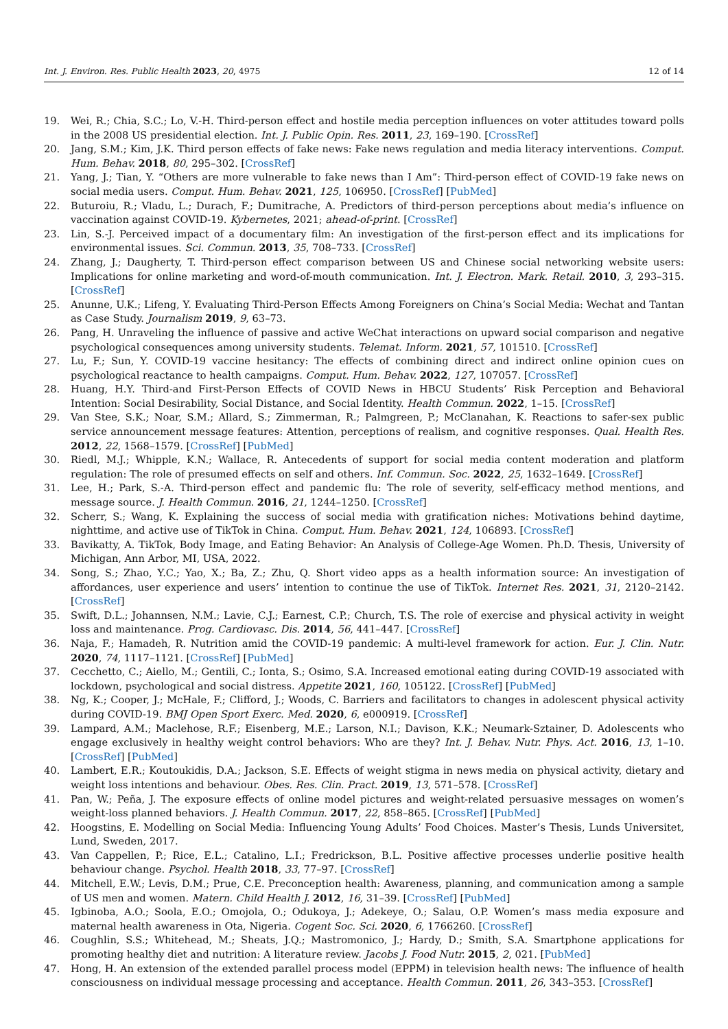Int. J. Environ. Res. Public Health 2023, 20, 4975 12 of 14
19. Wei, R.; Chia, S.C.; Lo, V.-H. Third-person effect and hostile media perception influences on voter attitudes toward polls in the 2008 US presidential election. Int. J. Public Opin. Res. 2011, 23, 169–190. [CrossRef]
20. Jang, S.M.; Kim, J.K. Third person effects of fake news: Fake news regulation and media literacy interventions. Comput. Hum. Behav. 2018, 80, 295–302. [CrossRef]
21. Yang, J.; Tian, Y. “Others are more vulnerable to fake news than I Am”: Third-person effect of COVID-19 fake news on social media users. Comput. Hum. Behav. 2021, 125, 106950. [CrossRef] [PubMed]
22. Buturoiu, R.; Vladu, L.; Durach, F.; Dumitrache, A. Predictors of third-person perceptions about media’s influence on vaccination against COVID-19. Kybernetes, 2021; ahead-of-print. [CrossRef]
23. Lin, S.-J. Perceived impact of a documentary film: An investigation of the first-person effect and its implications for environmental issues. Sci. Commun. 2013, 35, 708–733. [CrossRef]
24. Zhang, J.; Daugherty, T. Third-person effect comparison between US and Chinese social networking website users: Implications for online marketing and word-of-mouth communication. Int. J. Electron. Mark. Retail. 2010, 3, 293–315. [CrossRef]
25. Anunne, U.K.; Lifeng, Y. Evaluating Third-Person Effects Among Foreigners on China’s Social Media: Wechat and Tantan as Case Study. Journalism 2019, 9, 63–73.
26. Pang, H. Unraveling the influence of passive and active WeChat interactions on upward social comparison and negative psychological consequences among university students. Telemat. Inform. 2021, 57, 101510. [CrossRef]
27. Lu, F.; Sun, Y. COVID-19 vaccine hesitancy: The effects of combining direct and indirect online opinion cues on psychological reactance to health campaigns. Comput. Hum. Behav. 2022, 127, 107057. [CrossRef]
28. Huang, H.Y. Third-and First-Person Effects of COVID News in HBCU Students’ Risk Perception and Behavioral Intention: Social Desirability, Social Distance, and Social Identity. Health Commun. 2022, 1–15. [CrossRef]
29. Van Stee, S.K.; Noar, S.M.; Allard, S.; Zimmerman, R.; Palmgreen, P.; McClanahan, K. Reactions to safer-sex public service announcement message features: Attention, perceptions of realism, and cognitive responses. Qual. Health Res. 2012, 22, 1568–1579. [CrossRef] [PubMed]
30. Riedl, M.J.; Whipple, K.N.; Wallace, R. Antecedents of support for social media content moderation and platform regulation: The role of presumed effects on self and others. Inf. Commun. Soc. 2022, 25, 1632–1649. [CrossRef]
31. Lee, H.; Park, S.-A. Third-person effect and pandemic flu: The role of severity, self-efficacy method mentions, and message source. J. Health Commun. 2016, 21, 1244–1250. [CrossRef]
32. Scherr, S.; Wang, K. Explaining the success of social media with gratification niches: Motivations behind daytime, nighttime, and active use of TikTok in China. Comput. Hum. Behav. 2021, 124, 106893. [CrossRef]
33. Bavikatty, A. TikTok, Body Image, and Eating Behavior: An Analysis of College-Age Women. Ph.D. Thesis, University of Michigan, Ann Arbor, MI, USA, 2022.
34. Song, S.; Zhao, Y.C.; Yao, X.; Ba, Z.; Zhu, Q. Short video apps as a health information source: An investigation of affordances, user experience and users’ intention to continue the use of TikTok. Internet Res. 2021, 31, 2120–2142. [CrossRef]
35. Swift, D.L.; Johannsen, N.M.; Lavie, C.J.; Earnest, C.P.; Church, T.S. The role of exercise and physical activity in weight loss and maintenance. Prog. Cardiovasc. Dis. 2014, 56, 441–447. [CrossRef]
36. Naja, F.; Hamadeh, R. Nutrition amid the COVID-19 pandemic: A multi-level framework for action. Eur. J. Clin. Nutr. 2020, 74, 1117–1121. [CrossRef] [PubMed]
37. Cecchetto, C.; Aiello, M.; Gentili, C.; Ionta, S.; Osimo, S.A. Increased emotional eating during COVID-19 associated with lockdown, psychological and social distress. Appetite 2021, 160, 105122. [CrossRef] [PubMed]
38. Ng, K.; Cooper, J.; McHale, F.; Clifford, J.; Woods, C. Barriers and facilitators to changes in adolescent physical activity during COVID-19. BMJ Open Sport Exerc. Med. 2020, 6, e000919. [CrossRef]
39. Lampard, A.M.; Maclehose, R.F.; Eisenberg, M.E.; Larson, N.I.; Davison, K.K.; Neumark-Sztainer, D. Adolescents who engage exclusively in healthy weight control behaviors: Who are they? Int. J. Behav. Nutr. Phys. Act. 2016, 13, 1–10. [CrossRef] [PubMed]
40. Lambert, E.R.; Koutoukidis, D.A.; Jackson, S.E. Effects of weight stigma in news media on physical activity, dietary and weight loss intentions and behaviour. Obes. Res. Clin. Pract. 2019, 13, 571–578. [CrossRef]
41. Pan, W.; Peña, J. The exposure effects of online model pictures and weight-related persuasive messages on women’s weight-loss planned behaviors. J. Health Commun. 2017, 22, 858–865. [CrossRef] [PubMed]
42. Hoogstins, E. Modelling on Social Media: Influencing Young Adults’ Food Choices. Master’s Thesis, Lunds Universitet, Lund, Sweden, 2017.
43. Van Cappellen, P.; Rice, E.L.; Catalino, L.I.; Fredrickson, B.L. Positive affective processes underlie positive health behaviour change. Psychol. Health 2018, 33, 77–97. [CrossRef]
44. Mitchell, E.W.; Levis, D.M.; Prue, C.E. Preconception health: Awareness, planning, and communication among a sample of US men and women. Matern. Child Health J. 2012, 16, 31–39. [CrossRef] [PubMed]
45. Igbinoba, A.O.; Soola, E.O.; Omojola, O.; Odukoya, J.; Adekeye, O.; Salau, O.P. Women’s mass media exposure and maternal health awareness in Ota, Nigeria. Cogent Soc. Sci. 2020, 6, 1766260. [CrossRef]
46. Coughlin, S.S.; Whitehead, M.; Sheats, J.Q.; Mastromonico, J.; Hardy, D.; Smith, S.A. Smartphone applications for promoting healthy diet and nutrition: A literature review. Jacobs J. Food Nutr. 2015, 2, 021. [PubMed]
47. Hong, H. An extension of the extended parallel process model (EPPM) in television health news: The influence of health consciousness on individual message processing and acceptance. Health Commun. 2011, 26, 343–353. [CrossRef]